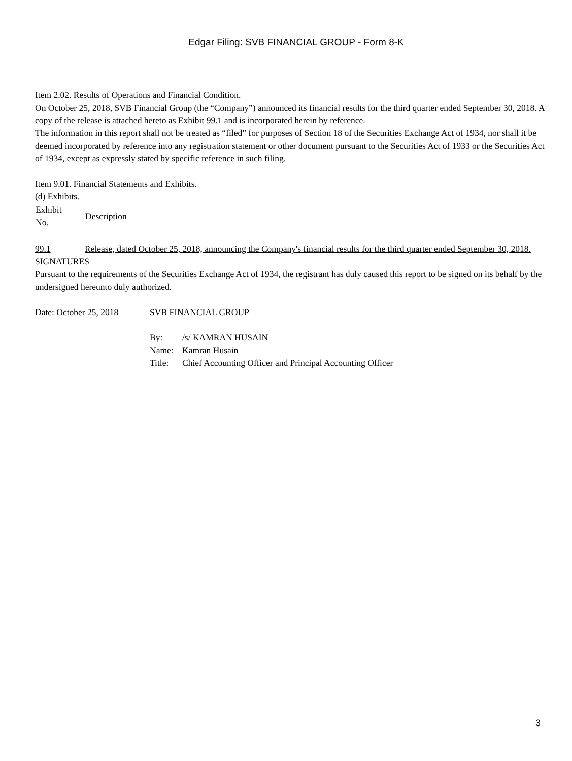Edgar Filing: SVB FINANCIAL GROUP - Form 8-K
Item 2.02. Results of Operations and Financial Condition.
On October 25, 2018, SVB Financial Group (the “Company”) announced its financial results for the third quarter ended September 30, 2018. A copy of the release is attached hereto as Exhibit 99.1 and is incorporated herein by reference.
The information in this report shall not be treated as “filed” for purposes of Section 18 of the Securities Exchange Act of 1934, nor shall it be deemed incorporated by reference into any registration statement or other document pursuant to the Securities Act of 1933 or the Securities Act of 1934, except as expressly stated by specific reference in such filing.
Item 9.01. Financial Statements and Exhibits.
(d) Exhibits.
| Exhibit No. | Description |
| --- | --- |
| 99.1 | Release, dated October 25, 2018, announcing the Company's financial results for the third quarter ended September 30, 2018. |
SIGNATURES
Pursuant to the requirements of the Securities Exchange Act of 1934, the registrant has duly caused this report to be signed on its behalf by the undersigned hereunto duly authorized.
| Date: October 25, 2018 | SVB FINANCIAL GROUP | |
| | By: | /s/ KAMRAN HUSAIN |
| | Name: | Kamran Husain |
| | Title: | Chief Accounting Officer and Principal Accounting Officer |
3